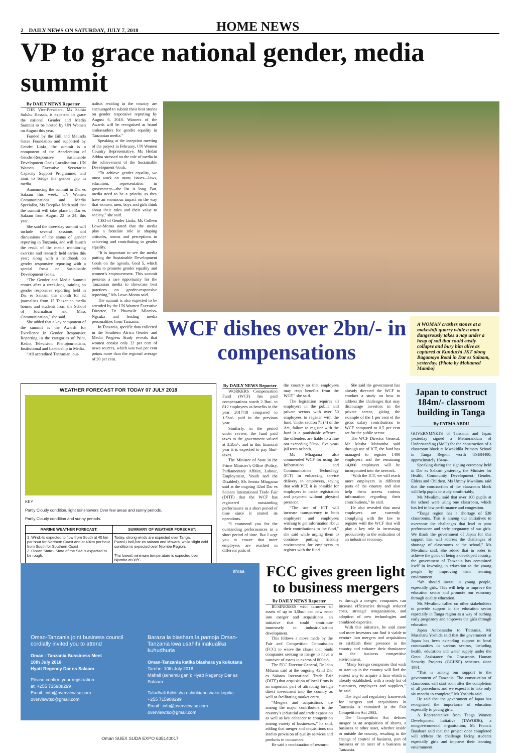2 DAILY NEWS ON SATURDAY, JULY 7, 2018
HOME NEWS
VP to grace national gender, media summit
By DAILY NEWS Reporter
THE Vice-President, Ms Samia Suluhu Hassan, is expected to grace the national Gender and Media Summit to be hosted by UN Women on August this year.
Funded by the Bill and Melinda Gates Foundation and supported by Gender Links, the summit is a component of the Acceleration of Gender-Responsive Sustainable Development Goals Localisation - UN Women Executive Secretariat Capacity Support Programme; and aims to bridge the gender gap in media.
Announcing the summit in Dar es Salaam this week, UN Women Communications and Media Specialist, Ms Deepika Nath said that the summit will take place in Dar es Salaam from August 22 to 24, this year.
She said the three-day summit will include several sessions and discussions of the status of gender reporting in Tanzania, and will launch the result of the media monitoring exercise and research held earlier this year; along with a handbook on gender responsive reporting with a special focus on Sustainable Development Goals.
“The Gender and Media Summit comes after a week-long training on gender responsive reporting held in Dar es Salaam this month for 32 journalists from 15 Tanzanian media houses and students from the School of Journalism and Mass Communication,” she said.
She added that a key component of the summit is the Awards for Excellence in Gender Responsive Reporting in the categories of Print, Radio, Television, Photojournalism, Institutional and Leadership in Media.
“All accredited Tanzanian jour-
nalists residing in the country are encouraged to submit their best stories on gender responsive reporting by August 6, 2018. Winners of the Awards will be recognised as brand ambassadors for gender equality in Tanzanian media.”
Speaking at the inception meeting of the project in February, UN Women Country Representative, Ms Hodan Addou stressed on the role of media in the achievement of the Sustainable Development Goals.
“To achieve gender equality, we must work on many issues—laws, education, representation in government—the list is long. But, media need to be a priority as they have an enormous impact on the way that women, men, boys and girls think about their roles and their value to society,” she said.
CEO of Gender Links, Ms Colleen Lowe-Morna noted that the media play a frontline role in shaping attitudes, norms and perceptions in achieving and contributing to gender equality.
“It is important to see the media putting the Sustainable Development Goals on the agenda, Goal 5, which seeks to promote gender equality and women’s empowerment. This summit presents a rare opportunity for the Tanzanian media to showcase best practices on gender-responsive reporting,” Ms Lowe-Morna said.
The summit is also expected to be attended by the UN Women Executive Director, Dr Phumzile Mlambo-Ngcuka and leading media personalities from Tanzania.
In Tanzania, specific data collected in the Southern Africa Gender and Media Progress Study reveals that women consist only 22 per cent of news sources, which was two per cent points more than the regional average of 20 per cent.
WCF dishes over 2bn/- in compensations
A WOMAN crashes stones at a makeshift quarry while a man dangerously takes a nap under a heap of soil that could easily collapse and bury him alive as captured at Kunduchi JKT along Bagamoyo Road in Dar es Salaam, yesterday. (Photo by Mohamed Mambo)
WEATHER FORECAST FOR TODAY 07 JULY 2018
KEY
Partly Cloudy condition, light rainshowers Over few areas and sunny periods.
Partly Cloudy condition and sunny periods.
| MARINE WEATHER FORECAST: | SUMMARY OF WEATHER FORECAST: |
| --- | --- |
| 1. Wind:-Is expected to flow from South at 40 km per hour for Northern Coast and at 40km per hour from South for Southern Coast 2. Ocean State:- State of the Sea is expected to be rough. | Today, strong winds are expected over Tanga, Pwani,Lindi,Dar es salaam and Mtwara, while slight cold condition is expected over Njombe Region. The lowest minimum temperature is expected over Njombe at 08⁰C. |
By DAILY NEWS Reporter
WORKERS Compensation Fund (WCF) has paid compensations worth 2.3bn/- to 812 employees as benefits in the year 2017/18 compared to 1.5bn/- paid in the previous year.
Similarly, in the period under review, the fund paid taxes to the government valued at 3.2bn/-, and in this financial year it is expected to pay 5bn/- taxes.
The Minister of State in the Prime Minister’s Office (Policy, Parliamentary Affairs, Labour, Employment, Youth and the Disabled), Ms Jenista Mhagama said at the ongoing 42nd Dar es Salaam International Trade Fair (DITF) that the WCF has registered outstanding performance in a short period of time since it started its operations.
“I commend you for the outstanding performances in a short period of time. But I urge you to ensure that more employers are reached in different parts of
the country so that employees may reap benefits from the WCF,” she said.
The legislation requires all employers in the public and private sectors with over 50 employees to register with the fund. Under section 71 (4) of the Act, failure to register with the fund is a punishable offence... the offenders are liable to a fine not exceeding 50m/-, five year-jail term or both.
Ms Mhagama also commended WCF for using the Information and Communication Technology (ICT) in enhancing service delivery to employers, saying that with ICT, it is possible for employers to make registration and payment without physical presence.
“The use of ICT will increase transparency to both employers and employees wishing to get information about their contributions to the fund,” she said while urging them to continue putting friendly environment for employers to register with the fund.
She said the government has already directed the WCF to conduct a study on how to address the challenges that may discourage investors in the private sector, giving the example of the 1 per cent of the gross salary contributions to WCF compared to 0.5 per cent set for the public sector.
The WCF Director General, Mr Masha Mshomba said through use of ICT, the fund has managed to register 1400 employers and the remaining 14,000 employers will be incorporated into the network.
“With the ICT, we will reach more employers in different parts of the country and also help them access various information regarding their contributions,” he said.
He also revealed that most employers are currently complying with the law to register with the WCF that will play a key role in increasing productivity in the realisation of an industrial economy.
Japan to construct 184m/- classroom building in Tanga
By FATMA ABDU
GOVERNMNETS of Tanzania and Japan yesterday signed a Memorandum of Understanding (MoU) for the construction of a classroom block at Mwakidila Primary School in Tanga Region worth US$84400, approximately 184m/-.
Speaking during the signing ceremony held in Dar es Salaam yesterday, the Minister for Health, Community Development, Gender, Elders and Children, Ms Ummy Mwalimu said that the construction of the classroom block will help pupils to study comfortably.
Ms Mwalimu said that over 100 pupils at the school were using one classroom, which has led to low performance and congestion.
“Tanga region has a shortage of 538 classrooms. This is among our initiatives to overcome the challenges that lead to poor performance and early pregnancy of our girls. We thank the government of Japan for this support that will address the challenges of shortage of classrooms at the school,” Ms Mwalimu said. She added that in order to achieve the goals of being a developed country, the government of Tanzania has committed itself in investing in education to the young people by improving their learning environment.
“We should invest in young people, especially girls. This will help to improve the education sector and promote our economy through quality education.
Ms Mwalimu called on other stakeholders to provide support in the education sector especially in Tanga region as a way of curbing early pregnancy and empower the girls through education.
Japan Ambassador to Tanzania, Mr Masaharu Yoshida said that the government of Japan has been extending support to local communities in various sectors, including health, education and water supply under the Grant Assistance for Grassroots Human Security Projects (GGHSP) schemes since 1991.
“This is among our support to the government of Tanzania. The construction of classrooms will start soon after the completion of all procedures and we expect it to take only six months to complete,” Mr Yoshida said.
He said that the government of Japan has recognized the importance of education especially to young girls.
A Representative from Tanga Women Development Initiative (TAWODE), a nongovernmental organisation, Mr Francis Barabara said that the project once completed will address the challenge facing students especially girls and improve their learning environment.
Ithraa
Oman-Tanzania joint business council cordially invited you to attend
Oman - Tanzania Bussiness Meet
10th July 2018
Hyatt Regency Dar es Salaam
Please confirm your registration
at: +255 715988299
Email : info@overviewtsc.com overviewtsc@gmail.com
Baraza la biashara la pamoja Oman-Tanzania kwa usahihi inakualika kuhudhuria
Oman-Tanzania katika biashara ya kukutana
Tarehe: 10th July 2018
Mahali (sehemu gani): Hyatt Regency Dar es Salaam
Tafadhali thibitisha ushirikiano wako kupitia
+255 715988299
Email : info@overviewtsc.com overviewtsc@gmail.com
Oman SUEX SUDA EXPO 635140017
FCC gives green light to business mergers
By DAILY NEWS Reporter
BUSINESSES with turnover of assets of up to 3.5bn/- can now enter into merger and acquisitions, an initiative that could contribute immensely to industrialisation development.
This follows a move made by the Fair and Competition Commission (FCC) to waive the clause that binds companies seeking to merge to have a turnover of assets in excess of 800m/-.
The FCC Director General, Dr John Mduma said at the ongoing 42nd Dar es Salaam International Trade Fair (DITF) that acquisition of local firms is an important part of attracting foreign direct investment into the country as well as facilitating market entry.
“Mergers and acquisitions are among the major contributors to the country’s industrial and trade expansion as well as key enhancer to competition among variety of businesses,” he said, adding that merger and acquisitions can lead to provision of quality services and products to consumers.
He said a combination of resourc-
es through a merger; companies can increase efficiencies through reduced costs, strategic reorganisation, and adoption of new technologies and combined expertise.
With this initiative, he said more and more investors can find it viable to venture into mergers and acquisitions to establish their presence in the country and enhance their dominance in the business competitive environment.
“Many foreign companies that wish to start up in the country will find the easiest way to acquire a firm which is already established, with a ready list of customers, employees and suppliers,” he said.
The legal and regulatory framework for mergers and acquisitions in Tanzania is contained in the Fair Competition Act 2003.
The Competition Act defines merger as an acquisition of shares, a business or other asset, whether inside or outside the country, resulting in the change of control of business, part of business or an asset of a business in Tanzania.